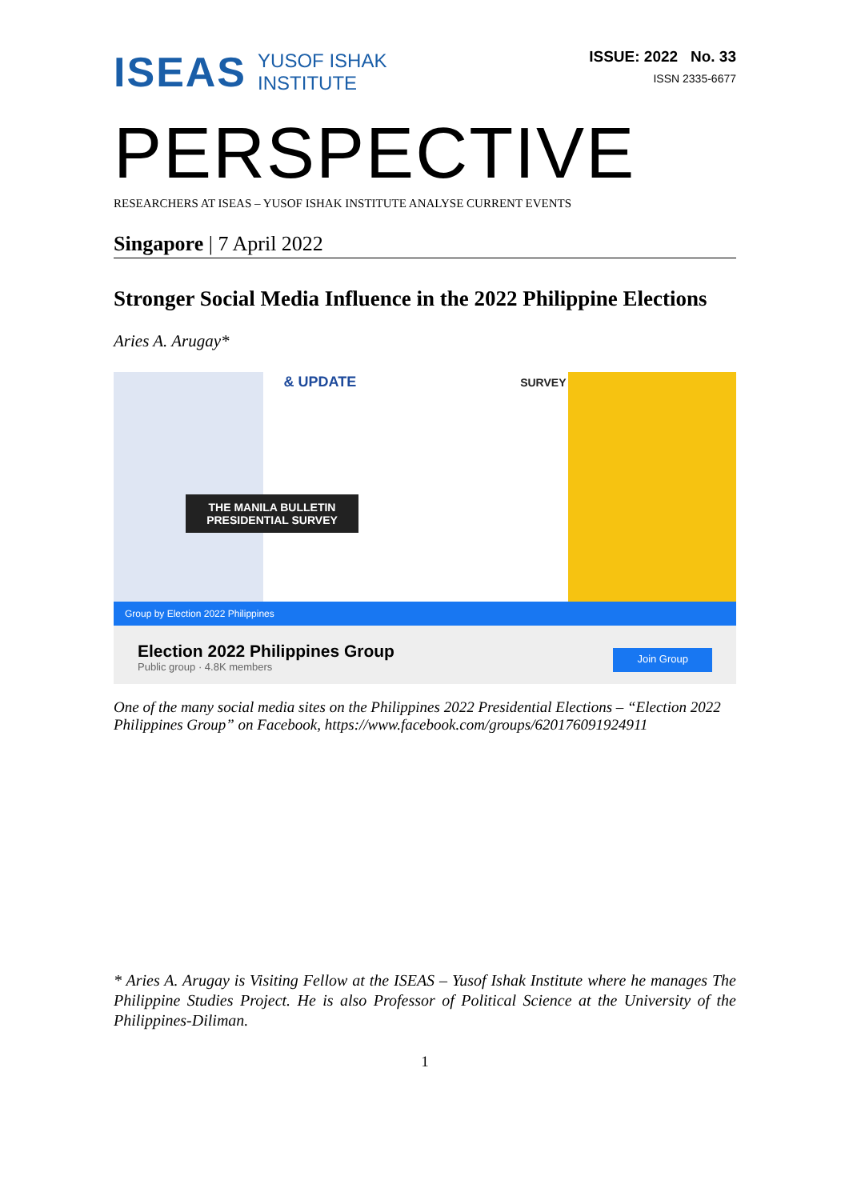ISEAS
YUSOF ISHAK
INSTITUTE
ISSUE: 2022 No. 33
ISSN 2335-6677
PERSPECTIVE
RESEARCHERS AT ISEAS – YUSOF ISHAK INSTITUTE ANALYSE CURRENT EVENTS
Singapore | 7 April 2022
Stronger Social Media Influence in the 2022 Philippine Elections
Aries A. Arugay*
& UPDATE SURVEY
THE MANILA BULLETIN PRESIDENTIAL SURVEY
Group by Election 2022 Philippines
Election 2022 Philippines Group
Public group · 4.8K members
Join Group
One of the many social media sites on the Philippines 2022 Presidential Elections – “Election 2022 Philippines Group” on Facebook, https://www.facebook.com/groups/620176091924911
* Aries A. Arugay is Visiting Fellow at the ISEAS – Yusof Ishak Institute where he manages The Philippine Studies Project. He is also Professor of Political Science at the University of the Philippines-Diliman.
1